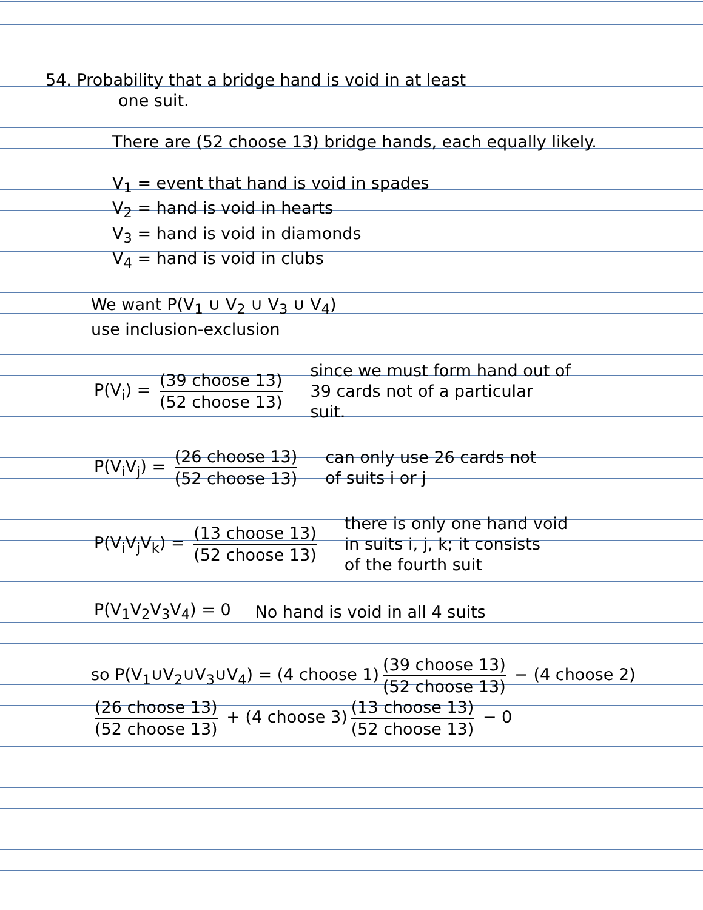54. Probability that a bridge hand is void in at least
one suit.
There are (52 choose 13) bridge hands, each equally likely.
V<sub>1</sub> = event that hand is void in spades
V<sub>2</sub> = hand is void in hearts
V<sub>3</sub> = hand is void in diamonds
V<sub>4</sub> = hand is void in clubs
We want P(V<sub>1</sub> ∪ V<sub>2</sub> ∪ V<sub>3</sub> ∪ V<sub>4</sub>)
use inclusion-exclusion
P(V<sub>i</sub>) = (39 choose 13) (52 choose 13)
since we must form hand out of
39 cards not of a particular
suit.
P(V<sub>i</sub>V<sub>j</sub>) = (26 choose 13) (52 choose 13)
can only use 26 cards not
of suits i or j
P(V<sub>i</sub>V<sub>j</sub>V<sub>k</sub>) = (13 choose 13) (52 choose 13)
there is only one hand void
in suits i, j, k; it consists
of the fourth suit
P(V<sub>1</sub>V<sub>2</sub>V<sub>3</sub>V<sub>4</sub>) = 0 No hand is void in all 4 suits
so P(V<sub>1</sub>∪V<sub>2</sub>∪V<sub>3</sub>∪V<sub>4</sub>) = (4 choose 1) (39 choose 13) (52 choose 13) − (4 choose 2) (26 choose 13) (52 choose 13) + (4 choose 3) (13 choose 13) (52 choose 13) − 0